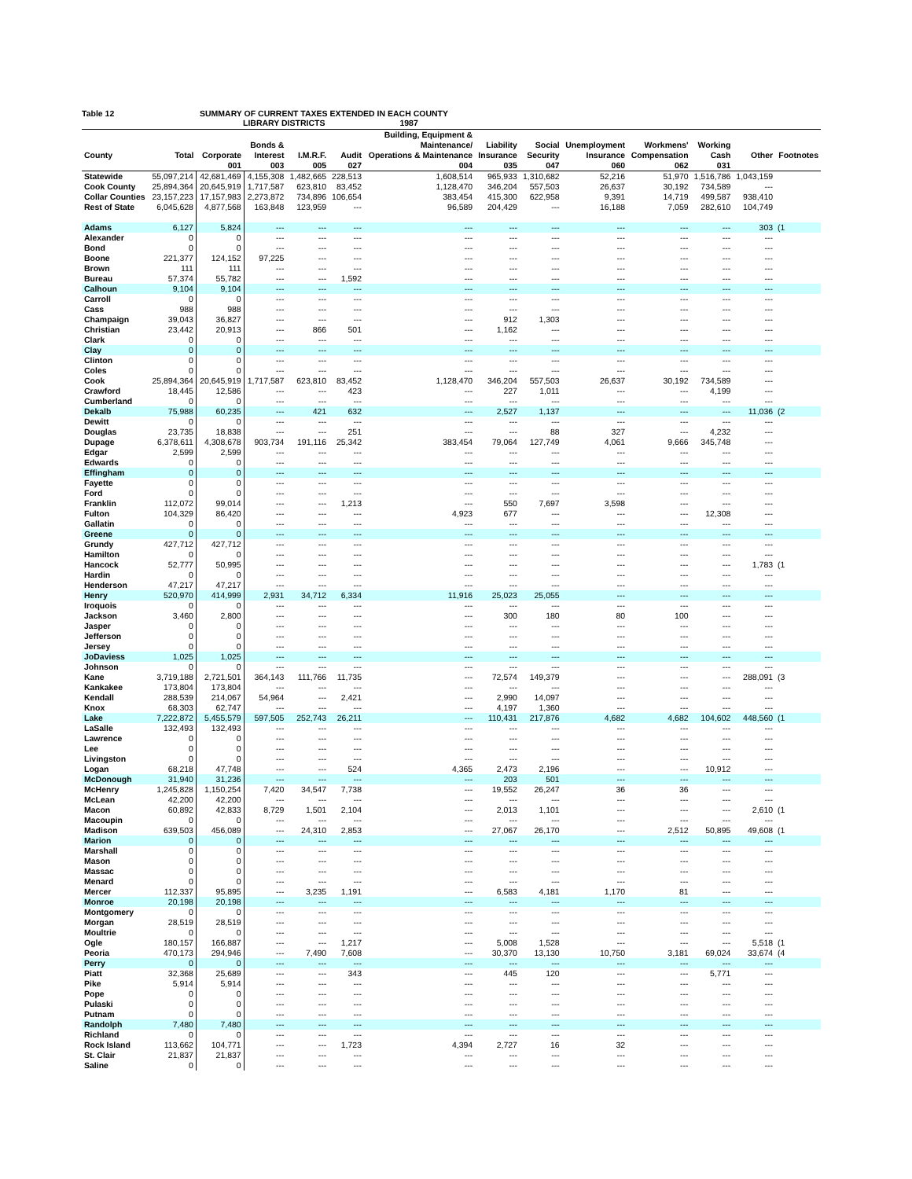Table 12 SUMMARY OF CURRENT TAXES EXTENDED IN EACH COUNTY
LIBRARY DISTRICTS 1987
| County | Total | Corporate | Bonds & Interest | I.M.R.F. | Audit | Building, Equipment & Maintenance/ Operations & Maintenance | Liability Insurance | Social Security | Unemployment Insurance | Workmens' Compensation | Working Cash | Other | Footnotes |
| --- | --- | --- | --- | --- | --- | --- | --- | --- | --- | --- | --- | --- | --- |
| | | 001 | 003 | 005 | 027 | 004 | 035 | 047 | 060 | 062 | 031 | | |
| Statewide | 55,097,214 | 42,681,469 | 4,155,308 | 1,482,665 | 228,513 | 1,608,514 | 965,933 | 1,310,682 | 52,216 | 51,970 | 1,516,786 | 1,043,159 | |
| Cook County | 25,894,364 | 20,645,919 | 1,717,587 | 623,810 | 83,452 | 1,128,470 | 346,204 | 557,503 | 26,637 | 30,192 | 734,589 | --- | |
| Collar Counties | 23,157,223 | 17,157,983 | 2,273,872 | 734,896 | 106,654 | 383,454 | 415,300 | 622,958 | 9,391 | 14,719 | 499,587 | 938,410 | |
| Rest of State | 6,045,628 | 4,877,568 | 163,848 | 123,959 | --- | 96,589 | 204,429 | --- | 16,188 | 7,059 | 282,610 | 104,749 | |
| Adams | 6,127 | 5,824 | --- | --- | --- | --- | --- | --- | --- | --- | --- | 303 | (1 |
| Alexander | 0 | 0 | --- | --- | --- | --- | --- | --- | --- | --- | --- | --- | |
| Bond | 0 | 0 | --- | --- | --- | --- | --- | --- | --- | --- | --- | --- | |
| Boone | 221,377 | 124,152 | 97,225 | --- | --- | --- | --- | --- | --- | --- | --- | --- | |
| Brown | 111 | 111 | --- | --- | --- | --- | --- | --- | --- | --- | --- | --- | |
| Bureau | 57,374 | 55,782 | --- | --- | 1,592 | --- | --- | --- | --- | --- | --- | --- | |
| Calhoun | 9,104 | 9,104 | --- | --- | --- | --- | --- | --- | --- | --- | --- | --- | |
| Carroll | 0 | 0 | --- | --- | --- | --- | --- | --- | --- | --- | --- | --- | |
| Cass | 988 | 988 | --- | --- | --- | --- | --- | --- | --- | --- | --- | --- | |
| Champaign | 39,043 | 36,827 | --- | --- | --- | --- | 912 | 1,303 | --- | --- | --- | --- | |
| Christian | 23,442 | 20,913 | --- | 866 | 501 | --- | 1,162 | --- | --- | --- | --- | --- | |
| Clark | 0 | 0 | --- | --- | --- | --- | --- | --- | --- | --- | --- | --- | |
| Clay | 0 | 0 | --- | --- | --- | --- | --- | --- | --- | --- | --- | --- | |
| Clinton | 0 | 0 | --- | --- | --- | --- | --- | --- | --- | --- | --- | --- | |
| Coles | 0 | 0 | --- | --- | --- | --- | --- | --- | --- | --- | --- | --- | |
| Cook | 25,894,364 | 20,645,919 | 1,717,587 | 623,810 | 83,452 | 1,128,470 | 346,204 | 557,503 | 26,637 | 30,192 | 734,589 | --- | |
| Crawford | 18,445 | 12,586 | --- | --- | 423 | --- | 227 | 1,011 | --- | --- | 4,199 | --- | |
| Cumberland | 0 | 0 | --- | --- | --- | --- | --- | --- | --- | --- | --- | --- | |
| Dekalb | 75,988 | 60,235 | --- | 421 | 632 | --- | 2,527 | 1,137 | --- | --- | --- | 11,036 | (2 |
| Dewitt | 0 | 0 | --- | --- | --- | --- | --- | --- | --- | --- | --- | --- | |
| Douglas | 23,735 | 18,838 | --- | --- | 251 | --- | --- | 88 | 327 | --- | 4,232 | --- | |
| Dupage | 6,378,611 | 4,308,678 | 903,734 | 191,116 | 25,342 | 383,454 | 79,064 | 127,749 | 4,061 | 9,666 | 345,748 | --- | |
| Edgar | 2,599 | 2,599 | --- | --- | --- | --- | --- | --- | --- | --- | --- | --- | |
| Edwards | 0 | 0 | --- | --- | --- | --- | --- | --- | --- | --- | --- | --- | |
| Effingham | 0 | 0 | --- | --- | --- | --- | --- | --- | --- | --- | --- | --- | |
| Fayette | 0 | 0 | --- | --- | --- | --- | --- | --- | --- | --- | --- | --- | |
| Ford | 0 | 0 | --- | --- | --- | --- | --- | --- | --- | --- | --- | --- | |
| Franklin | 112,072 | 99,014 | --- | --- | 1,213 | --- | 550 | 7,697 | 3,598 | --- | --- | --- | |
| Fulton | 104,329 | 86,420 | --- | --- | --- | 4,923 | 677 | --- | --- | --- | 12,308 | --- | |
| Gallatin | 0 | 0 | --- | --- | --- | --- | --- | --- | --- | --- | --- | --- | |
| Greene | 0 | 0 | --- | --- | --- | --- | --- | --- | --- | --- | --- | --- | |
| Grundy | 427,712 | 427,712 | --- | --- | --- | --- | --- | --- | --- | --- | --- | --- | |
| Hamilton | 0 | 0 | --- | --- | --- | --- | --- | --- | --- | --- | --- | --- | |
| Hancock | 52,777 | 50,995 | --- | --- | --- | --- | --- | --- | --- | --- | --- | 1,783 | (1 |
| Hardin | 0 | 0 | --- | --- | --- | --- | --- | --- | --- | --- | --- | --- | |
| Henderson | 47,217 | 47,217 | --- | --- | --- | --- | --- | --- | --- | --- | --- | --- | |
| Henry | 520,970 | 414,999 | 2,931 | 34,712 | 6,334 | 11,916 | 25,023 | 25,055 | --- | --- | --- | --- | |
| Iroquois | 0 | 0 | --- | --- | --- | --- | --- | --- | --- | --- | --- | --- | |
| Jackson | 3,460 | 2,800 | --- | --- | --- | --- | 300 | 180 | 80 | 100 | --- | --- | |
| Jasper | 0 | 0 | --- | --- | --- | --- | --- | --- | --- | --- | --- | --- | |
| Jefferson | 0 | 0 | --- | --- | --- | --- | --- | --- | --- | --- | --- | --- | |
| Jersey | 0 | 0 | --- | --- | --- | --- | --- | --- | --- | --- | --- | --- | |
| JoDaviess | 1,025 | 1,025 | --- | --- | --- | --- | --- | --- | --- | --- | --- | --- | |
| Johnson | 0 | 0 | --- | --- | --- | --- | --- | --- | --- | --- | --- | --- | |
| Kane | 3,719,188 | 2,721,501 | 364,143 | 111,766 | 11,735 | --- | 72,574 | 149,379 | --- | --- | --- | 288,091 | (3 |
| Kankakee | 173,804 | 173,804 | --- | --- | --- | --- | --- | --- | --- | --- | --- | --- | |
| Kendall | 288,539 | 214,067 | 54,964 | --- | 2,421 | --- | 2,990 | 14,097 | --- | --- | --- | --- | |
| Knox | 68,303 | 62,747 | --- | --- | --- | --- | 4,197 | 1,360 | --- | --- | --- | --- | |
| Lake | 7,222,872 | 5,455,579 | 597,505 | 252,743 | 26,211 | --- | 110,431 | 217,876 | 4,682 | 4,682 | 104,602 | 448,560 | (1 |
| LaSalle | 132,493 | 132,493 | --- | --- | --- | --- | --- | --- | --- | --- | --- | --- | |
| Lawrence | 0 | 0 | --- | --- | --- | --- | --- | --- | --- | --- | --- | --- | |
| Lee | 0 | 0 | --- | --- | --- | --- | --- | --- | --- | --- | --- | --- | |
| Livingston | 0 | 0 | --- | --- | --- | --- | --- | --- | --- | --- | --- | --- | |
| Logan | 68,218 | 47,748 | --- | --- | 524 | 4,365 | 2,473 | 2,196 | --- | --- | 10,912 | --- | |
| McDonough | 31,940 | 31,236 | --- | --- | --- | --- | 203 | 501 | --- | --- | --- | --- | |
| McHenry | 1,245,828 | 1,150,254 | 7,420 | 34,547 | 7,738 | --- | 19,552 | 26,247 | 36 | 36 | --- | --- | |
| McLean | 42,200 | 42,200 | --- | --- | --- | --- | --- | --- | --- | --- | --- | --- | |
| Macon | 60,892 | 42,833 | 8,729 | 1,501 | 2,104 | --- | 2,013 | 1,101 | --- | --- | --- | 2,610 | (1 |
| Macoupin | 0 | 0 | --- | --- | --- | --- | --- | --- | --- | --- | --- | --- | |
| Madison | 639,503 | 456,089 | --- | 24,310 | 2,853 | --- | 27,067 | 26,170 | --- | 2,512 | 50,895 | 49,608 | (1 |
| Marion | 0 | 0 | --- | --- | --- | --- | --- | --- | --- | --- | --- | --- | |
| Marshall | 0 | 0 | --- | --- | --- | --- | --- | --- | --- | --- | --- | --- | |
| Mason | 0 | 0 | --- | --- | --- | --- | --- | --- | --- | --- | --- | --- | |
| Massac | 0 | 0 | --- | --- | --- | --- | --- | --- | --- | --- | --- | --- | |
| Menard | 0 | 0 | --- | --- | --- | --- | --- | --- | --- | --- | --- | --- | |
| Mercer | 112,337 | 95,895 | --- | 3,235 | 1,191 | --- | 6,583 | 4,181 | 1,170 | 81 | --- | --- | |
| Monroe | 20,198 | 20,198 | --- | --- | --- | --- | --- | --- | --- | --- | --- | --- | |
| Montgomery | 0 | 0 | --- | --- | --- | --- | --- | --- | --- | --- | --- | --- | |
| Morgan | 28,519 | 28,519 | --- | --- | --- | --- | --- | --- | --- | --- | --- | --- | |
| Moultrie | 0 | 0 | --- | --- | --- | --- | --- | --- | --- | --- | --- | --- | |
| Ogle | 180,157 | 166,887 | --- | --- | 1,217 | --- | 5,008 | 1,528 | --- | --- | --- | 5,518 | (1 |
| Peoria | 470,173 | 294,946 | --- | 7,490 | 7,608 | --- | 30,370 | 13,130 | 10,750 | 3,181 | 69,024 | 33,674 | (4 |
| Perry | 0 | 0 | --- | --- | --- | --- | --- | --- | --- | --- | --- | --- | |
| Piatt | 32,368 | 25,689 | --- | --- | 343 | --- | 445 | 120 | --- | --- | 5,771 | --- | |
| Pike | 5,914 | 5,914 | --- | --- | --- | --- | --- | --- | --- | --- | --- | --- | |
| Pope | 0 | 0 | --- | --- | --- | --- | --- | --- | --- | --- | --- | --- | |
| Pulaski | 0 | 0 | --- | --- | --- | --- | --- | --- | --- | --- | --- | --- | |
| Putnam | 0 | 0 | --- | --- | --- | --- | --- | --- | --- | --- | --- | --- | |
| Randolph | 7,480 | 7,480 | --- | --- | --- | --- | --- | --- | --- | --- | --- | --- | |
| Richland | 0 | 0 | --- | --- | --- | --- | --- | --- | --- | --- | --- | --- | |
| Rock Island | 113,662 | 104,771 | --- | --- | 1,723 | 4,394 | 2,727 | 16 | 32 | --- | --- | --- | |
| St. Clair | 21,837 | 21,837 | --- | --- | --- | --- | --- | --- | --- | --- | --- | --- | |
| Saline | 0 | 0 | --- | --- | --- | --- | --- | --- | --- | --- | --- | --- | |